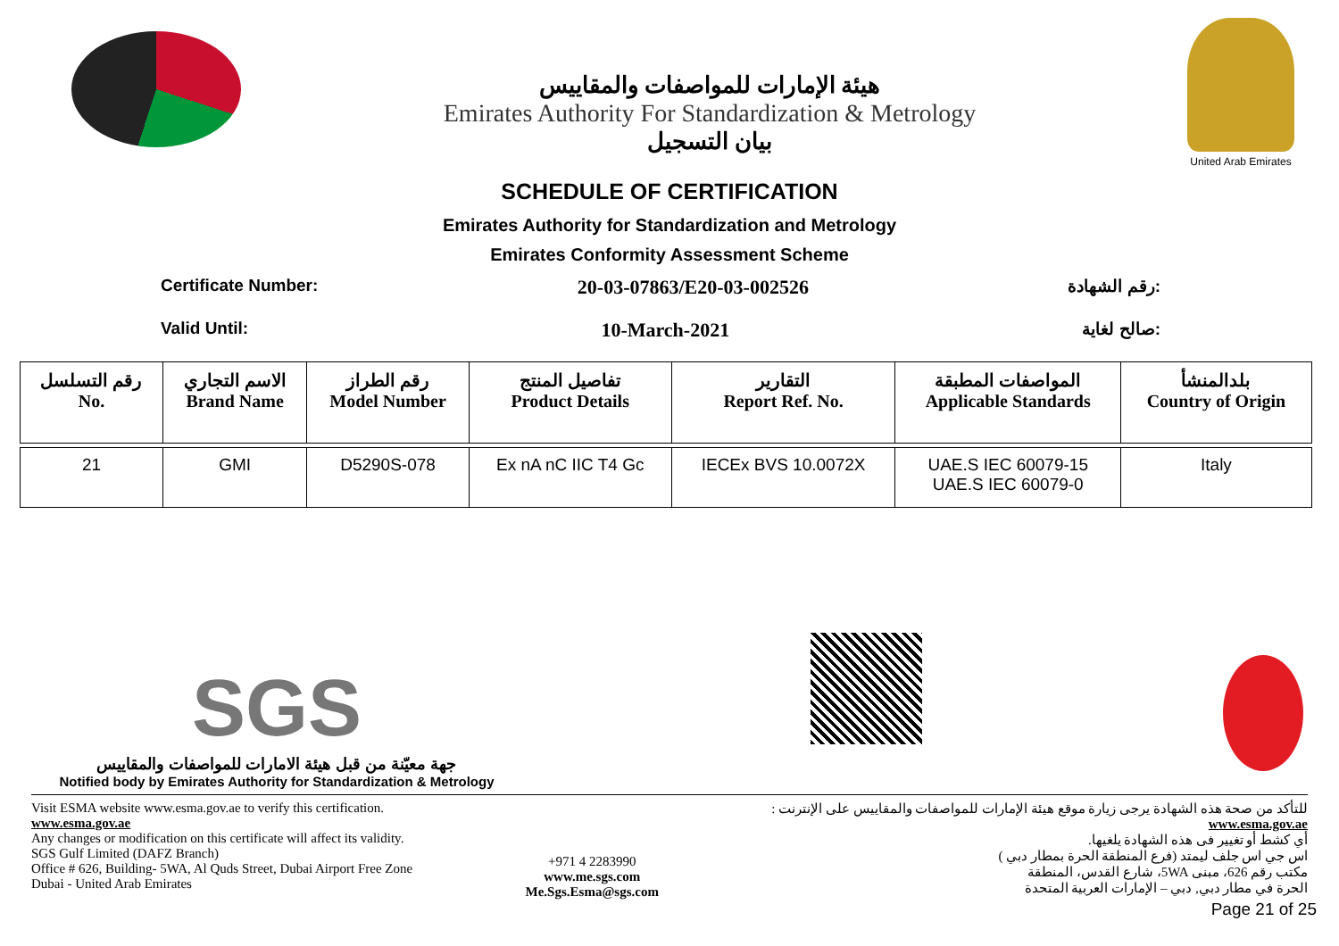هيئة الإمارات للمواصفات والمقاييس
Emirates Authority For Standardization & Metrology
بيان التسجيل
United Arab Emirates
SCHEDULE OF CERTIFICATION
Emirates Authority for Standardization and Metrology
Emirates Conformity Assessment Scheme
Certificate Number: 20-03-07863/E20-03-002526 رقم الشهادة:
Valid Until: 10-March-2021 صالح لغاية:
| رقم التسلسل No. | الاسم التجاري Brand Name | رقم الطراز Model Number | تفاصيل المنتج Product Details | التقارير Report Ref. No. | المواصفات المطبقة Applicable Standards | بلدالمنشأ Country of Origin |
| --- | --- | --- | --- | --- | --- | --- |
| 21 | GMI | D5290S-078 | Ex nA nC IIC T4 Gc | IECEx BVS 10.0072X | UAE.S IEC 60079-15 UAE.S IEC 60079-0 | Italy |
SGS
جهة معيّنة من قبل هيئة الامارات للمواصفات والمقاييس
Notified body by Emirates Authority for Standardization & Metrology
Visit ESMA website www.esma.gov.ae to verify this certification.
www.esma.gov.ae
Any changes or modification on this certificate will affect its validity.
SGS Gulf Limited (DAFZ Branch)
Office # 626, Building- 5WA, Al Quds Street, Dubai Airport Free Zone
Dubai - United Arab Emirates
+971 4 2283990
www.me.sgs.com
Me.Sgs.Esma@sgs.com
للتأكد من صحة هذه الشهادة يرجى زيارة موقع هيئة الإمارات للمواصفات والمقاييس على الإنترنت :
www.esma.gov.ae
أي كشط أو تغيير فى هذه الشهادة يلغيها.
اس جي اس جلف ليمتد (فرع المنطقة الحرة بمطار دبي )
مكتب رقم 626، مبنى 5WA، شارع القدس، المنطقة
الحرة في مطار دبي, دبي – الإمارات العربية المتحدة
Page 21 of 25